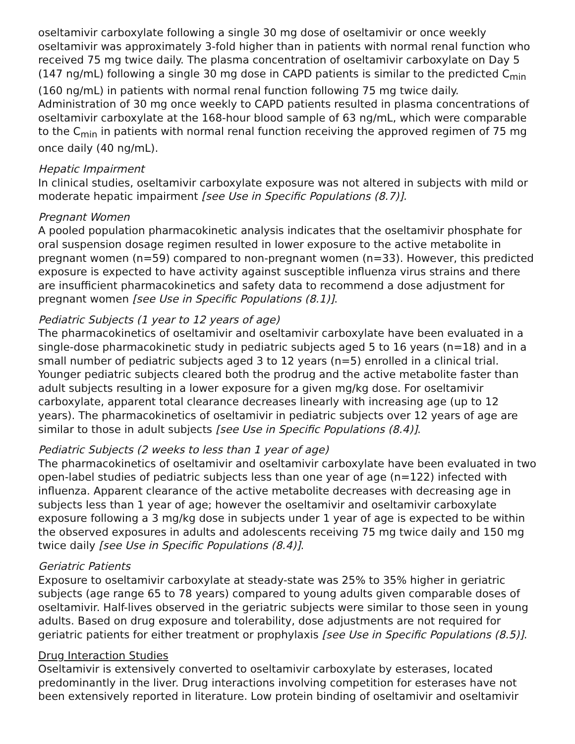oseltamivir carboxylate following a single 30 mg dose of oseltamivir or once weekly oseltamivir was approximately 3-fold higher than in patients with normal renal function who received 75 mg twice daily. The plasma concentration of oseltamivir carboxylate on Day 5 (147 ng/mL) following a single 30 mg dose in CAPD patients is similar to the predicted C<sub>min</sub> (160 ng/mL) in patients with normal renal function following 75 mg twice daily. Administration of 30 mg once weekly to CAPD patients resulted in plasma concentrations of oseltamivir carboxylate at the 168-hour blood sample of 63 ng/mL, which were comparable to the C<sub>min</sub> in patients with normal renal function receiving the approved regimen of 75 mg once daily (40 ng/mL).
Hepatic Impairment
In clinical studies, oseltamivir carboxylate exposure was not altered in subjects with mild or moderate hepatic impairment [see Use in Specific Populations (8.7)].
Pregnant Women
A pooled population pharmacokinetic analysis indicates that the oseltamivir phosphate for oral suspension dosage regimen resulted in lower exposure to the active metabolite in pregnant women (n=59) compared to non-pregnant women (n=33). However, this predicted exposure is expected to have activity against susceptible influenza virus strains and there are insufficient pharmacokinetics and safety data to recommend a dose adjustment for pregnant women [see Use in Specific Populations (8.1)].
Pediatric Subjects (1 year to 12 years of age)
The pharmacokinetics of oseltamivir and oseltamivir carboxylate have been evaluated in a single-dose pharmacokinetic study in pediatric subjects aged 5 to 16 years (n=18) and in a small number of pediatric subjects aged 3 to 12 years (n=5) enrolled in a clinical trial. Younger pediatric subjects cleared both the prodrug and the active metabolite faster than adult subjects resulting in a lower exposure for a given mg/kg dose. For oseltamivir carboxylate, apparent total clearance decreases linearly with increasing age (up to 12 years). The pharmacokinetics of oseltamivir in pediatric subjects over 12 years of age are similar to those in adult subjects [see Use in Specific Populations (8.4)].
Pediatric Subjects (2 weeks to less than 1 year of age)
The pharmacokinetics of oseltamivir and oseltamivir carboxylate have been evaluated in two open-label studies of pediatric subjects less than one year of age (n=122) infected with influenza. Apparent clearance of the active metabolite decreases with decreasing age in subjects less than 1 year of age; however the oseltamivir and oseltamivir carboxylate exposure following a 3 mg/kg dose in subjects under 1 year of age is expected to be within the observed exposures in adults and adolescents receiving 75 mg twice daily and 150 mg twice daily [see Use in Specific Populations (8.4)].
Geriatric Patients
Exposure to oseltamivir carboxylate at steady-state was 25% to 35% higher in geriatric subjects (age range 65 to 78 years) compared to young adults given comparable doses of oseltamivir. Half-lives observed in the geriatric subjects were similar to those seen in young adults. Based on drug exposure and tolerability, dose adjustments are not required for geriatric patients for either treatment or prophylaxis [see Use in Specific Populations (8.5)].
Drug Interaction Studies
Oseltamivir is extensively converted to oseltamivir carboxylate by esterases, located predominantly in the liver. Drug interactions involving competition for esterases have not been extensively reported in literature. Low protein binding of oseltamivir and oseltamivir